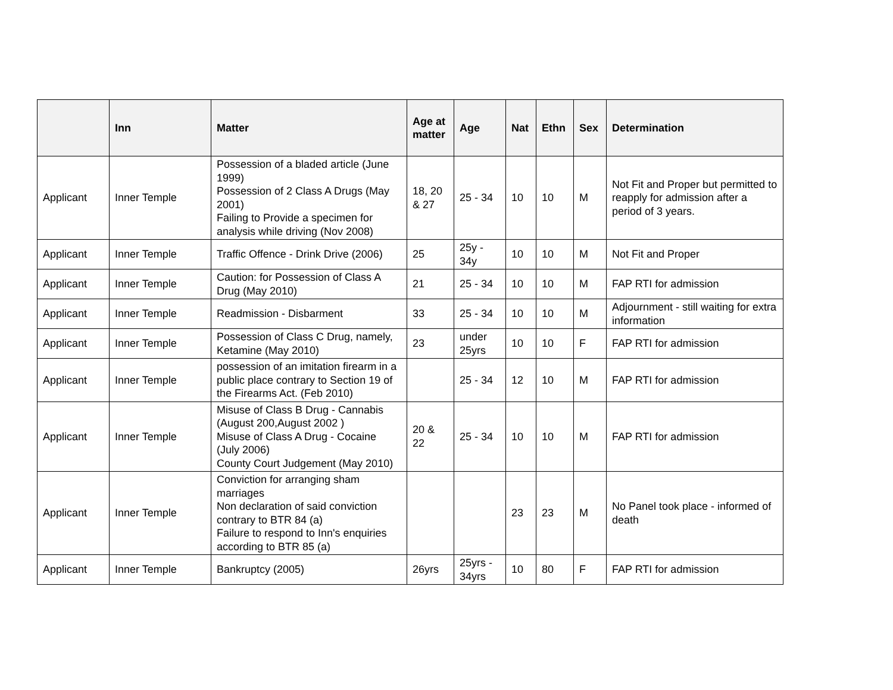| | Inn | Matter | Age at matter | Age | Nat | Ethn | Sex | Determination |
| --- | --- | --- | --- | --- | --- | --- | --- | --- |
| Applicant | Inner Temple | Possession of a bladed article (June 1999) Possession of 2 Class A Drugs (May 2001) Failing to Provide a specimen for analysis while driving (Nov 2008) | 18, 20 & 27 | 25 - 34 | 10 | 10 | M | Not Fit and Proper but permitted to reapply for admission after a period of 3 years. |
| Applicant | Inner Temple | Traffic Offence - Drink Drive (2006) | 25 | 25y - 34y | 10 | 10 | M | Not Fit and Proper |
| Applicant | Inner Temple | Caution: for Possession of Class A Drug (May 2010) | 21 | 25 - 34 | 10 | 10 | M | FAP RTI for admission |
| Applicant | Inner Temple | Readmission - Disbarment | 33 | 25 - 34 | 10 | 10 | M | Adjournment - still waiting for extra information |
| Applicant | Inner Temple | Possession of Class C Drug, namely, Ketamine (May 2010) | 23 | under 25yrs | 10 | 10 | F | FAP RTI for admission |
| Applicant | Inner Temple | possession of an imitation firearm in a public place contrary to Section 19 of the Firearms Act. (Feb 2010) | | 25 - 34 | 12 | 10 | M | FAP RTI for admission |
| Applicant | Inner Temple | Misuse of Class B Drug - Cannabis (August 200,August 2002 ) Misuse of Class A Drug - Cocaine (July 2006) County Court Judgement (May 2010) | 20 & 22 | 25 - 34 | 10 | 10 | M | FAP RTI for admission |
| Applicant | Inner Temple | Conviction for arranging sham marriages Non declaration of said conviction contrary to BTR 84 (a) Failure to respond to Inn's enquiries according to BTR 85 (a) | | | 23 | 23 | M | No Panel took place - informed of death |
| Applicant | Inner Temple | Bankruptcy (2005) | 26yrs | 25yrs - 34yrs | 10 | 80 | F | FAP RTI for admission |